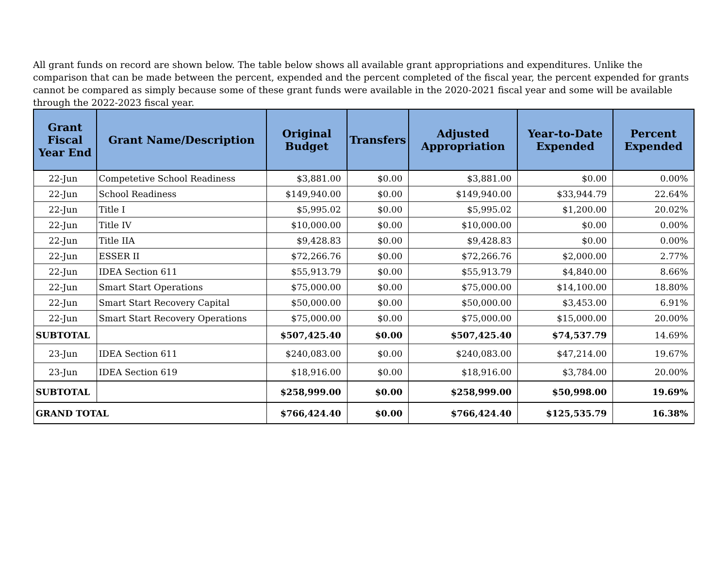All grant funds on record are shown below. The table below shows all available grant appropriations and expenditures. Unlike the comparison that can be made between the percent, expended and the percent completed of the fiscal year, the percent expended for grants cannot be compared as simply because some of these grant funds were available in the 2020-2021 fiscal year and some will be available through the 2022-2023 fiscal year.
| Grant Fiscal Year End | Grant Name/Description | Original Budget | Transfers | Adjusted Appropriation | Year-to-Date Expended | Percent Expended |
| --- | --- | --- | --- | --- | --- | --- |
| 22-Jun | Competetive School Readiness | $3,881.00 | $0.00 | $3,881.00 | $0.00 | 0.00% |
| 22-Jun | School Readiness | $149,940.00 | $0.00 | $149,940.00 | $33,944.79 | 22.64% |
| 22-Jun | Title I | $5,995.02 | $0.00 | $5,995.02 | $1,200.00 | 20.02% |
| 22-Jun | Title IV | $10,000.00 | $0.00 | $10,000.00 | $0.00 | 0.00% |
| 22-Jun | Title IIA | $9,428.83 | $0.00 | $9,428.83 | $0.00 | 0.00% |
| 22-Jun | ESSER II | $72,266.76 | $0.00 | $72,266.76 | $2,000.00 | 2.77% |
| 22-Jun | IDEA Section 611 | $55,913.79 | $0.00 | $55,913.79 | $4,840.00 | 8.66% |
| 22-Jun | Smart Start Operations | $75,000.00 | $0.00 | $75,000.00 | $14,100.00 | 18.80% |
| 22-Jun | Smart Start Recovery Capital | $50,000.00 | $0.00 | $50,000.00 | $3,453.00 | 6.91% |
| 22-Jun | Smart Start Recovery Operations | $75,000.00 | $0.00 | $75,000.00 | $15,000.00 | 20.00% |
| SUBTOTAL | | $507,425.40 | $0.00 | $507,425.40 | $74,537.79 | 14.69% |
| 23-Jun | IDEA Section 611 | $240,083.00 | $0.00 | $240,083.00 | $47,214.00 | 19.67% |
| 23-Jun | IDEA Section 619 | $18,916.00 | $0.00 | $18,916.00 | $3,784.00 | 20.00% |
| SUBTOTAL | | $258,999.00 | $0.00 | $258,999.00 | $50,998.00 | 19.69% |
| GRAND TOTAL | | $766,424.40 | $0.00 | $766,424.40 | $125,535.79 | 16.38% |